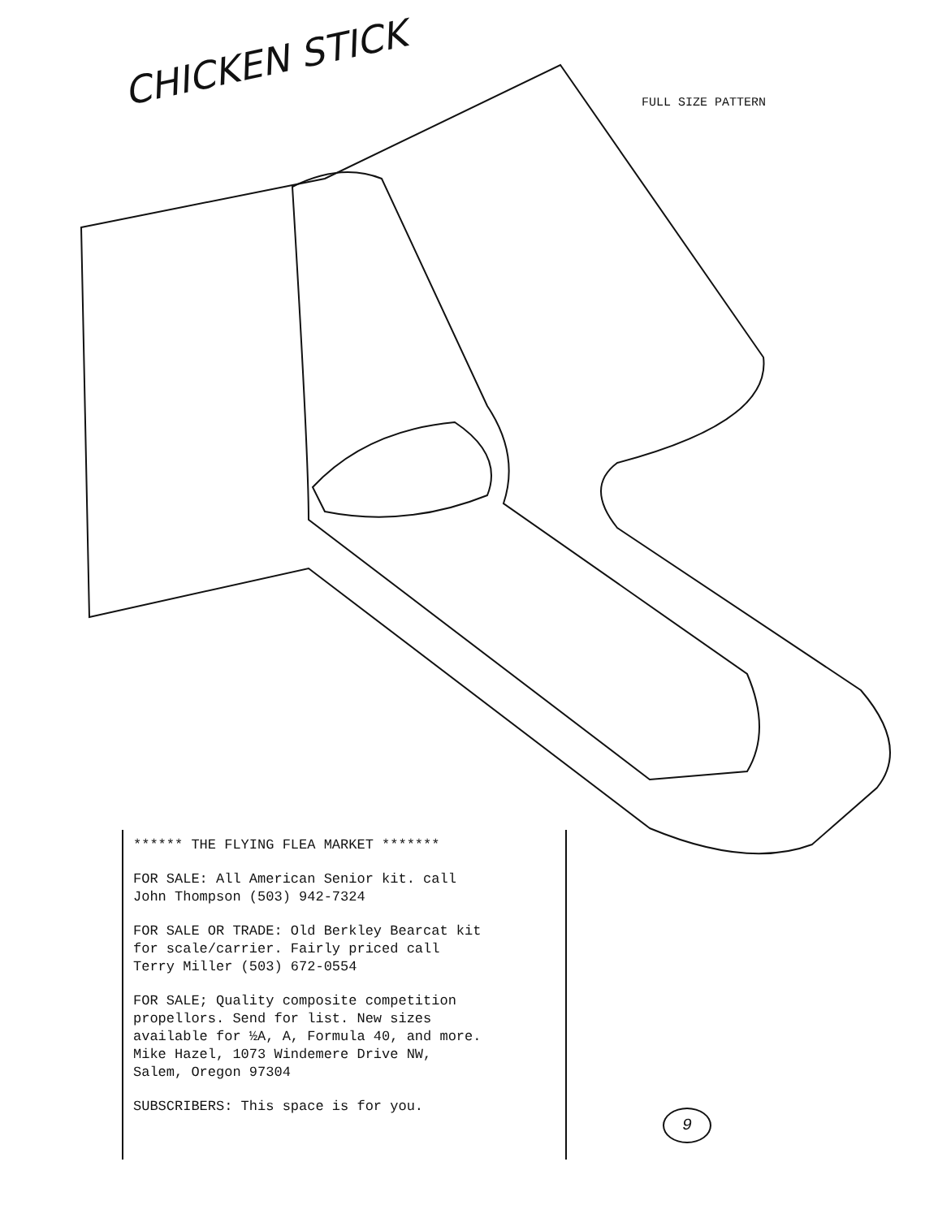CHICKEN STICK
FULL SIZE PATTERN
****** THE FLYING FLEA MARKET *******
FOR SALE: All American Senior kit. call
John Thompson (503) 942-7324
FOR SALE OR TRADE: Old Berkley Bearcat kit
for scale/carrier. Fairly priced call
Terry Miller (503) 672-0554
FOR SALE; Quality composite competition
propellors. Send for list. New sizes
available for ½A, A, Formula 40, and more.
Mike Hazel, 1073 Windemere Drive NW,
Salem, Oregon 97304
SUBSCRIBERS: This space is for you.
9